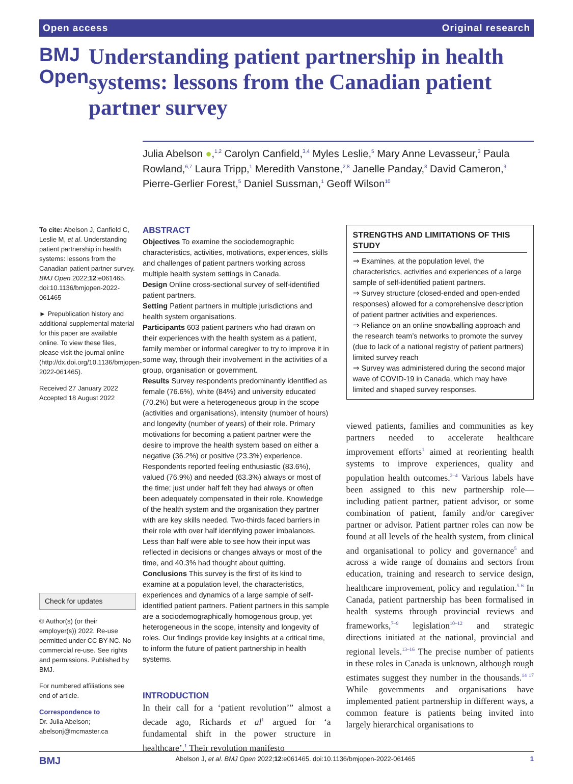Open access Original research
BMJ Open
Understanding patient partnership in health systems: lessons from the Canadian patient partner survey
Julia Abelson ●,<sup>1,2</sup> Carolyn Canfield,<sup>3,4</sup> Myles Leslie,<sup>5</sup> Mary Anne Levasseur,<sup>3</sup> Paula Rowland,<sup>6,7</sup> Laura Tripp,<sup>1</sup> Meredith Vanstone,<sup>2,8</sup> Janelle Panday,<sup>8</sup> David Cameron,<sup>9</sup> Pierre-Gerlier Forest,<sup>5</sup> Daniel Sussman,<sup>1</sup> Geoff Wilson<sup>10</sup>
To cite: Abelson J, Canfield C, Leslie M, et al. Understanding patient partnership in health systems: lessons from the Canadian patient partner survey. BMJ Open 2022;12:e061465. doi:10.1136/bmjopen-2022-061465
► Prepublication history and additional supplemental material for this paper are available online. To view these files, please visit the journal online (http://dx.doi.org/10.1136/bmjopen-2022-061465).
Received 27 January 2022
Accepted 18 August 2022
Check for updates
© Author(s) (or their employer(s)) 2022. Re-use permitted under CC BY-NC. No commercial re-use. See rights and permissions. Published by BMJ.
For numbered affiliations see end of article.
Correspondence to
Dr. Julia Abelson; abelsonj@mcmaster.ca
ABSTRACT
Objectives To examine the sociodemographic characteristics, activities, motivations, experiences, skills and challenges of patient partners working across multiple health system settings in Canada.
Design Online cross-sectional survey of self-identified patient partners.
Setting Patient partners in multiple jurisdictions and health system organisations.
Participants 603 patient partners who had drawn on their experiences with the health system as a patient, family member or informal caregiver to try to improve it in some way, through their involvement in the activities of a group, organisation or government.
Results Survey respondents predominantly identified as female (76.6%), white (84%) and university educated (70.2%) but were a heterogeneous group in the scope (activities and organisations), intensity (number of hours) and longevity (number of years) of their role. Primary motivations for becoming a patient partner were the desire to improve the health system based on either a negative (36.2%) or positive (23.3%) experience. Respondents reported feeling enthusiastic (83.6%), valued (76.9%) and needed (63.3%) always or most of the time; just under half felt they had always or often been adequately compensated in their role. Knowledge of the health system and the organisation they partner with are key skills needed. Two-thirds faced barriers in their role with over half identifying power imbalances. Less than half were able to see how their input was reflected in decisions or changes always or most of the time, and 40.3% had thought about quitting.
Conclusions This survey is the first of its kind to examine at a population level, the characteristics, experiences and dynamics of a large sample of self-identified patient partners. Patient partners in this sample are a sociodemographically homogenous group, yet heterogeneous in the scope, intensity and longevity of roles. Our findings provide key insights at a critical time, to inform the future of patient partnership in health systems.
INTRODUCTION
In their call for a ‘patient revolution’” almost a decade ago, Richards et al<sup>1</sup> argued for ‘a fundamental shift in the power structure in healthcare’.<sup>1</sup> Their revolution manifesto
STRENGTHS AND LIMITATIONS OF THIS STUDY
⇒ Examines, at the population level, the characteristics, activities and experiences of a large sample of self-identified patient partners.
⇒ Survey structure (closed-ended and open-ended responses) allowed for a comprehensive description of patient partner activities and experiences.
⇒ Reliance on an online snowballing approach and the research team’s networks to promote the survey (due to lack of a national registry of patient partners) limited survey reach
⇒ Survey was administered during the second major wave of COVID-19 in Canada, which may have limited and shaped survey responses.
viewed patients, families and communities as key partners needed to accelerate healthcare improvement efforts<sup>1</sup> aimed at reorienting health systems to improve experiences, quality and population health outcomes.<sup>2–4</sup> Various labels have been assigned to this new partnership role—including patient partner, patient advisor, or some combination of patient, family and/or caregiver partner or advisor. Patient partner roles can now be found at all levels of the health system, from clinical and organisational to policy and governance<sup>5</sup> and across a wide range of domains and sectors from education, training and research to service design, healthcare improvement, policy and regulation.<sup>5 6</sup> In Canada, patient partnership has been formalised in health systems through provincial reviews and frameworks,<sup>7–9</sup> legislation<sup>10–12</sup> and strategic directions initiated at the national, provincial and regional levels.<sup>13–16</sup> The precise number of patients in these roles in Canada is unknown, although rough estimates suggest they number in the thousands.<sup>14 17</sup> While governments and organisations have implemented patient partnership in different ways, a common feature is patients being invited into largely hierarchical organisations to
BMJ Abelson J, et al. BMJ Open 2022;12:e061465. doi:10.1136/bmjopen-2022-061465 1